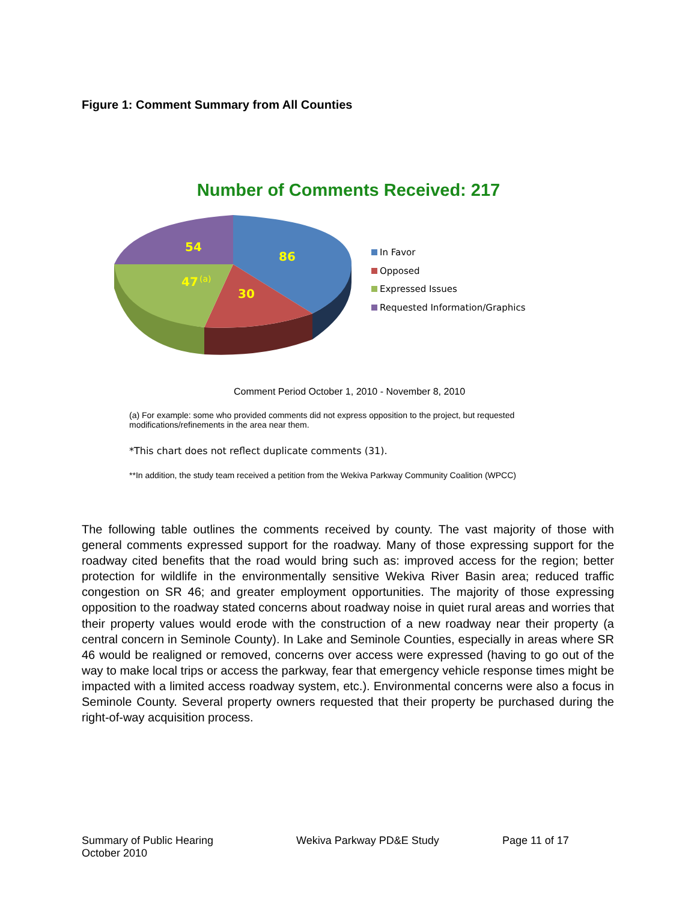Figure 1: Comment Summary from All Counties
Number of Comments Received: 217
54
86
47
30
(a)
In Favor
Opposed
Expressed Issues
Requested Information/Graphics
Comment Period October 1, 2010 - November 8, 2010
(a) For example: some who provided comments did not express opposition to the project, but requested modifications/refinements in the area near them.
*This chart does not reflect duplicate comments (31).
**In addition, the study team received a petition from the Wekiva Parkway Community Coalition (WPCC)
The following table outlines the comments received by county. The vast majority of those with general comments expressed support for the roadway. Many of those expressing support for the roadway cited benefits that the road would bring such as: improved access for the region; better protection for wildlife in the environmentally sensitive Wekiva River Basin area; reduced traffic congestion on SR 46; and greater employment opportunities. The majority of those expressing opposition to the roadway stated concerns about roadway noise in quiet rural areas and worries that their property values would erode with the construction of a new roadway near their property (a central concern in Seminole County). In Lake and Seminole Counties, especially in areas where SR 46 would be realigned or removed, concerns over access were expressed (having to go out of the way to make local trips or access the parkway, fear that emergency vehicle response times might be impacted with a limited access roadway system, etc.). Environmental concerns were also a focus in Seminole County. Several property owners requested that their property be purchased during the right-of-way acquisition process.
Summary of Public Hearing
October 2010
Wekiva Parkway PD&E Study Page 11 of 17